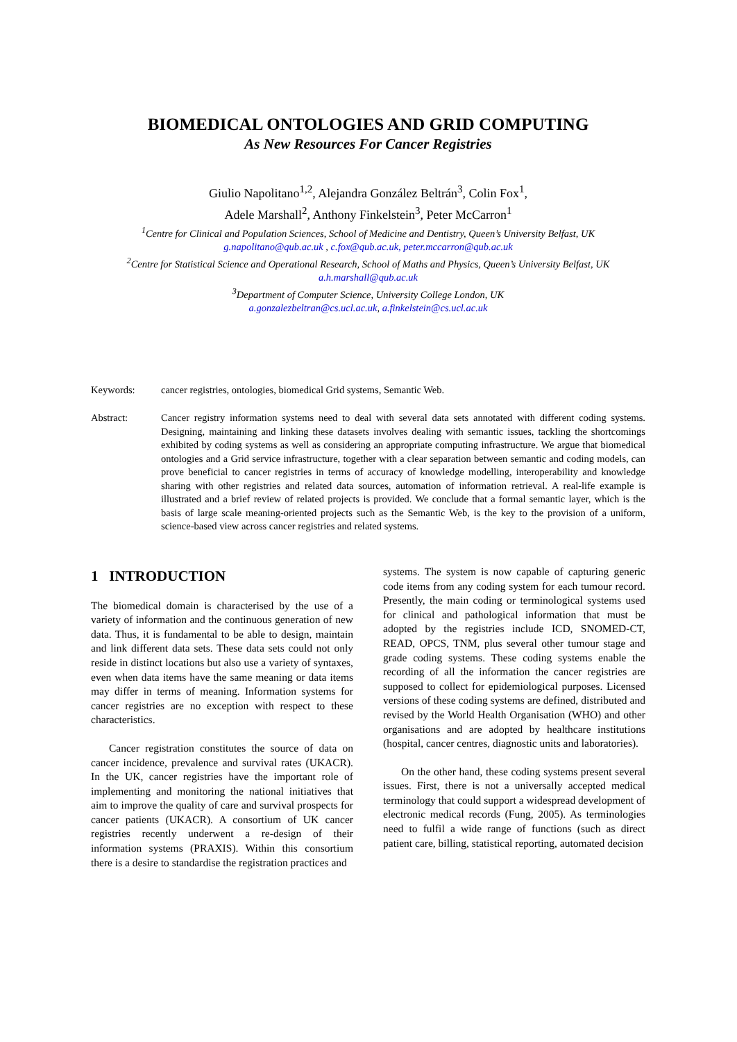BIOMEDICAL ONTOLOGIES AND GRID COMPUTING
As New Resources For Cancer Registries
Giulio Napolitano<sup>1,2</sup>, Alejandra González Beltrán<sup>3</sup>, Colin Fox<sup>1</sup>,
Adele Marshall<sup>2</sup>, Anthony Finkelstein<sup>3</sup>, Peter McCarron<sup>1</sup>
<sup>1</sup> Centre for Clinical and Population Sciences, School of Medicine and Dentistry, Queen’s University Belfast, UK
g.napolitano@qub.ac.uk , c.fox@qub.ac.uk, peter.mccarron@qub.ac.uk
<sup>2</sup> Centre for Statistical Science and Operational Research, School of Maths and Physics, Queen’s University Belfast, UK
a.h.marshall@qub.ac.uk
<sup>3</sup> Department of Computer Science, University College London, UK
a.gonzalezbeltran@cs.ucl.ac.uk, a.finkelstein@cs.ucl.ac.uk
Keywords: cancer registries, ontologies, biomedical Grid systems, Semantic Web.
Abstract: Cancer registry information systems need to deal with several data sets annotated with different coding systems. Designing, maintaining and linking these datasets involves dealing with semantic issues, tackling the shortcomings exhibited by coding systems as well as considering an appropriate computing infrastructure. We argue that biomedical ontologies and a Grid service infrastructure, together with a clear separation between semantic and coding models, can prove beneficial to cancer registries in terms of accuracy of knowledge modelling, interoperability and knowledge sharing with other registries and related data sources, automation of information retrieval. A real-life example is illustrated and a brief review of related projects is provided. We conclude that a formal semantic layer, which is the basis of large scale meaning-oriented projects such as the Semantic Web, is the key to the provision of a uniform, science-based view across cancer registries and related systems.
1 INTRODUCTION
The biomedical domain is characterised by the use of a variety of information and the continuous generation of new data. Thus, it is fundamental to be able to design, maintain and link different data sets. These data sets could not only reside in distinct locations but also use a variety of syntaxes, even when data items have the same meaning or data items may differ in terms of meaning. Information systems for cancer registries are no exception with respect to these characteristics.
Cancer registration constitutes the source of data on cancer incidence, prevalence and survival rates (UKACR). In the UK, cancer registries have the important role of implementing and monitoring the national initiatives that aim to improve the quality of care and survival prospects for cancer patients (UKACR). A consortium of UK cancer registries recently underwent a re-design of their information systems (PRAXIS). Within this consortium there is a desire to standardise the registration practices and
systems. The system is now capable of capturing generic code items from any coding system for each tumour record. Presently, the main coding or terminological systems used for clinical and pathological information that must be adopted by the registries include ICD, SNOMED-CT, READ, OPCS, TNM, plus several other tumour stage and grade coding systems. These coding systems enable the recording of all the information the cancer registries are supposed to collect for epidemiological purposes. Licensed versions of these coding systems are defined, distributed and revised by the World Health Organisation (WHO) and other organisations and are adopted by healthcare institutions (hospital, cancer centres, diagnostic units and laboratories).
On the other hand, these coding systems present several issues. First, there is not a universally accepted medical terminology that could support a widespread development of electronic medical records (Fung, 2005). As terminologies need to fulfil a wide range of functions (such as direct patient care, billing, statistical reporting, automated decision